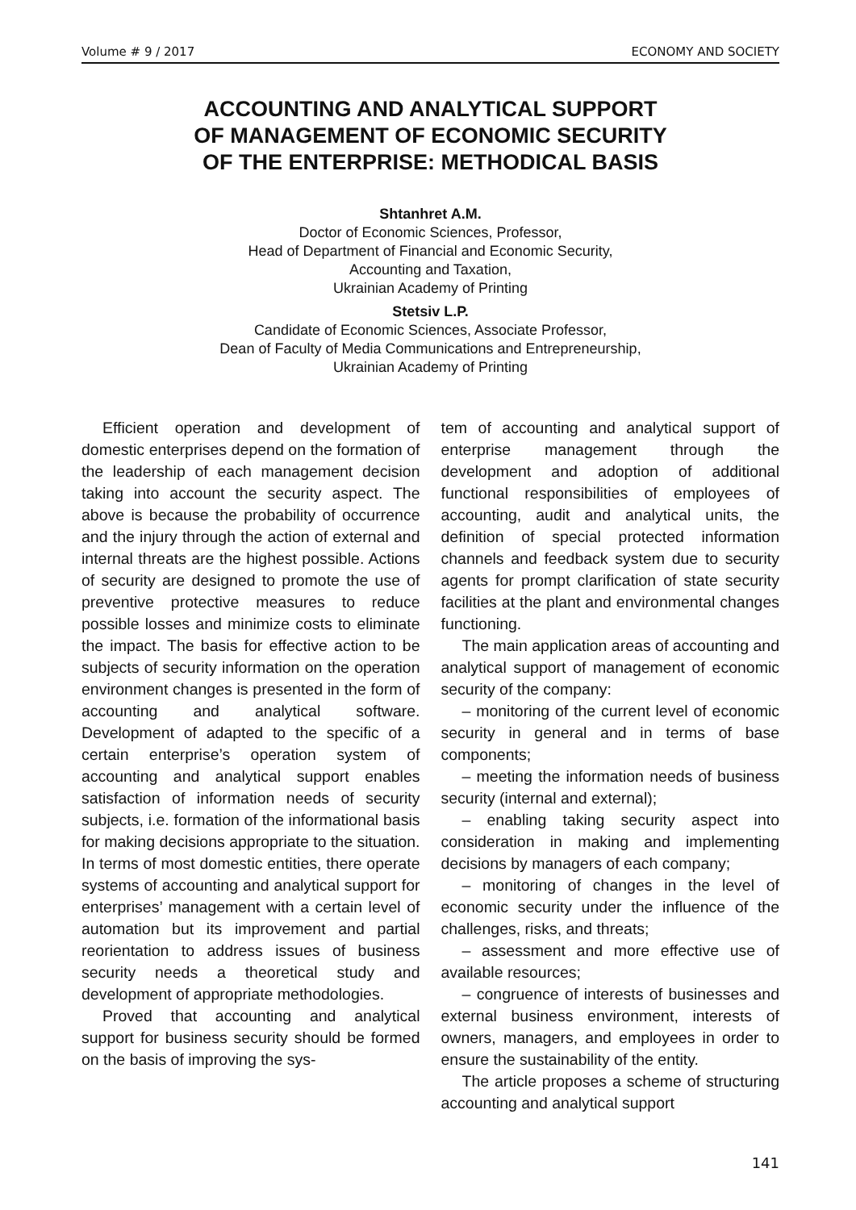Volume # 9 / 2017 ECONOMY AND SOCIETY
ACCOUNTING AND ANALYTICAL SUPPORT
OF MANAGEMENT OF ECONOMIC SECURITY
OF THE ENTERPRISE: METHODICAL BASIS
Shtanhret A.M.
Doctor of Economic Sciences, Professor,
Head of Department of Financial and Economic Security,
Accounting and Taxation,
Ukrainian Academy of Printing
Stetsiv L.P.
Candidate of Economic Sciences, Associate Professor,
Dean of Faculty of Media Communications and Entrepreneurship,
Ukrainian Academy of Printing
Efficient operation and development of domestic enterprises depend on the formation of the leadership of each management decision taking into account the security aspect. The above is because the probability of occurrence and the injury through the action of external and internal threats are the highest possible. Actions of security are designed to promote the use of preventive protective measures to reduce possible losses and minimize costs to eliminate the impact. The basis for effective action to be subjects of security information on the operation environment changes is presented in the form of accounting and analytical software. Development of adapted to the specific of a certain enterprise’s operation system of accounting and analytical support enables satisfaction of information needs of security subjects, i.e. formation of the informational basis for making decisions appropriate to the situation. In terms of most domestic entities, there operate systems of accounting and analytical support for enterprises’ management with a certain level of automation but its improvement and partial reorientation to address issues of business security needs a theoretical study and development of appropriate methodologies.
Proved that accounting and analytical support for business security should be formed on the basis of improving the sys-
tem of accounting and analytical support of enterprise management through the development and adoption of additional functional responsibilities of employees of accounting, audit and analytical units, the definition of special protected information channels and feedback system due to security agents for prompt clarification of state security facilities at the plant and environmental changes functioning.
The main application areas of accounting and analytical support of management of economic security of the company:
– monitoring of the current level of economic security in general and in terms of base components;
– meeting the information needs of business security (internal and external);
– enabling taking security aspect into consideration in making and implementing decisions by managers of each company;
– monitoring of changes in the level of economic security under the influence of the challenges, risks, and threats;
– assessment and more effective use of available resources;
– congruence of interests of businesses and external business environment, interests of owners, managers, and employees in order to ensure the sustainability of the entity.
The article proposes a scheme of structuring accounting and analytical support
141